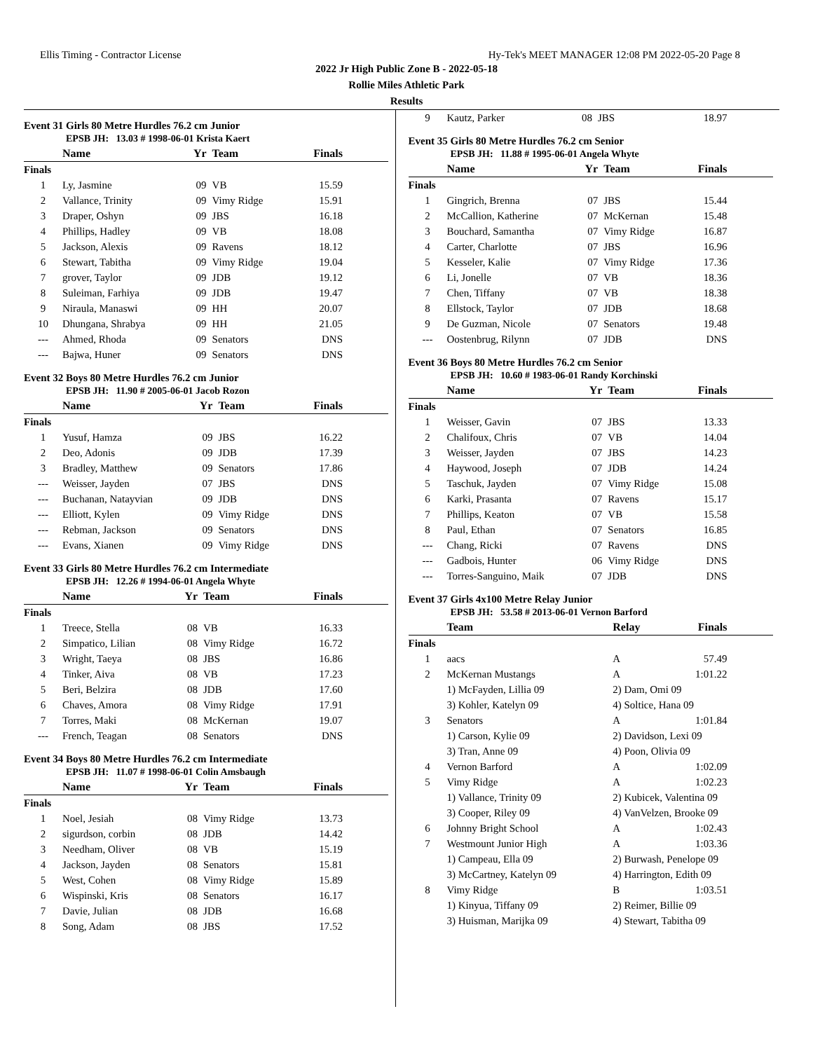Ellis Timing - Contractor License Hy-Tek's MEET MANAGER 12:08 PM 2022-05-20 Page 8
2022 Jr High Public Zone B - 2022-05-18
Rollie Miles Athletic Park
Results
Event 31 Girls 80 Metre Hurdles 76.2 cm Junior
EPSB JH: 13.03 # 1998-06-01 Krista Kaert
| | Name | Yr | Team | Finals |
| --- | --- | --- | --- | --- |
| Finals | | | | |
| 1 | Ly, Jasmine | 09 | VB | 15.59 |
| 2 | Vallance, Trinity | 09 | Vimy Ridge | 15.91 |
| 3 | Draper, Oshyn | 09 | JBS | 16.18 |
| 4 | Phillips, Hadley | 09 | VB | 18.08 |
| 5 | Jackson, Alexis | 09 | Ravens | 18.12 |
| 6 | Stewart, Tabitha | 09 | Vimy Ridge | 19.04 |
| 7 | grover, Taylor | 09 | JDB | 19.12 |
| 8 | Suleiman, Farhiya | 09 | JDB | 19.47 |
| 9 | Niraula, Manaswi | 09 | HH | 20.07 |
| 10 | Dhungana, Shrabya | 09 | HH | 21.05 |
| --- | Ahmed, Rhoda | 09 | Senators | DNS |
| --- | Bajwa, Huner | 09 | Senators | DNS |
Event 32 Boys 80 Metre Hurdles 76.2 cm Junior
EPSB JH: 11.90 # 2005-06-01 Jacob Rozon
| | Name | Yr | Team | Finals |
| --- | --- | --- | --- | --- |
| Finals | | | | |
| 1 | Yusuf, Hamza | 09 | JBS | 16.22 |
| 2 | Deo, Adonis | 09 | JDB | 17.39 |
| 3 | Bradley, Matthew | 09 | Senators | 17.86 |
| --- | Weisser, Jayden | 07 | JBS | DNS |
| --- | Buchanan, Natayvian | 09 | JDB | DNS |
| --- | Elliott, Kylen | 09 | Vimy Ridge | DNS |
| --- | Rebman, Jackson | 09 | Senators | DNS |
| --- | Evans, Xianen | 09 | Vimy Ridge | DNS |
Event 33 Girls 80 Metre Hurdles 76.2 cm Intermediate
EPSB JH: 12.26 # 1994-06-01 Angela Whyte
| | Name | Yr | Team | Finals |
| --- | --- | --- | --- | --- |
| Finals | | | | |
| 1 | Treece, Stella | 08 | VB | 16.33 |
| 2 | Simpatico, Lilian | 08 | Vimy Ridge | 16.72 |
| 3 | Wright, Taeya | 08 | JBS | 16.86 |
| 4 | Tinker, Aiva | 08 | VB | 17.23 |
| 5 | Beri, Belzira | 08 | JDB | 17.60 |
| 6 | Chaves, Amora | 08 | Vimy Ridge | 17.91 |
| 7 | Torres, Maki | 08 | McKernan | 19.07 |
| --- | French, Teagan | 08 | Senators | DNS |
Event 34 Boys 80 Metre Hurdles 76.2 cm Intermediate
EPSB JH: 11.07 # 1998-06-01 Colin Amsbaugh
| | Name | Yr | Team | Finals |
| --- | --- | --- | --- | --- |
| Finals | | | | |
| 1 | Noel, Jesiah | 08 | Vimy Ridge | 13.73 |
| 2 | sigurdson, corbin | 08 | JDB | 14.42 |
| 3 | Needham, Oliver | 08 | VB | 15.19 |
| 4 | Jackson, Jayden | 08 | Senators | 15.81 |
| 5 | West, Cohen | 08 | Vimy Ridge | 15.89 |
| 6 | Wispinski, Kris | 08 | Senators | 16.17 |
| 7 | Davie, Julian | 08 | JDB | 16.68 |
| 8 | Song, Adam | 08 | JBS | 17.52 |
| 9 | Kautz, Parker | 08 | JBS | 18.97 |
Event 35 Girls 80 Metre Hurdles 76.2 cm Senior
EPSB JH: 11.88 # 1995-06-01 Angela Whyte
| | Name | Yr | Team | Finals |
| --- | --- | --- | --- | --- |
| Finals | | | | |
| 1 | Gingrich, Brenna | 07 | JBS | 15.44 |
| 2 | McCallion, Katherine | 07 | McKernan | 15.48 |
| 3 | Bouchard, Samantha | 07 | Vimy Ridge | 16.87 |
| 4 | Carter, Charlotte | 07 | JBS | 16.96 |
| 5 | Kesseler, Kalie | 07 | Vimy Ridge | 17.36 |
| 6 | Li, Jonelle | 07 | VB | 18.36 |
| 7 | Chen, Tiffany | 07 | VB | 18.38 |
| 8 | Ellstock, Taylor | 07 | JDB | 18.68 |
| 9 | De Guzman, Nicole | 07 | Senators | 19.48 |
| --- | Oostenbrug, Rilynn | 07 | JDB | DNS |
Event 36 Boys 80 Metre Hurdles 76.2 cm Senior
EPSB JH: 10.60 # 1983-06-01 Randy Korchinski
| | Name | Yr | Team | Finals |
| --- | --- | --- | --- | --- |
| Finals | | | | |
| 1 | Weisser, Gavin | 07 | JBS | 13.33 |
| 2 | Chalifoux, Chris | 07 | VB | 14.04 |
| 3 | Weisser, Jayden | 07 | JBS | 14.23 |
| 4 | Haywood, Joseph | 07 | JDB | 14.24 |
| 5 | Taschuk, Jayden | 07 | Vimy Ridge | 15.08 |
| 6 | Karki, Prasanta | 07 | Ravens | 15.17 |
| 7 | Phillips, Keaton | 07 | VB | 15.58 |
| 8 | Paul, Ethan | 07 | Senators | 16.85 |
| --- | Chang, Ricki | 07 | Ravens | DNS |
| --- | Gadbois, Hunter | 06 | Vimy Ridge | DNS |
| --- | Torres-Sanguino, Maik | 07 | JDB | DNS |
Event 37 Girls 4x100 Metre Relay Junior
EPSB JH: 53.58 # 2013-06-01 Vernon Barford
| | Team | Relay | Finals |
| --- | --- | --- | --- |
| Finals | | | |
| 1 | aacs | A | 57.49 |
| 2 | McKernan Mustangs | A | 1:01.22 |
| | 1) McFayden, Lillia 09 | 2) Dam, Omi 09 | |
| | 3) Kohler, Katelyn 09 | 4) Soltice, Hana 09 | |
| 3 | Senators | A | 1:01.84 |
| | 1) Carson, Kylie 09 | 2) Davidson, Lexi 09 | |
| | 3) Tran, Anne 09 | 4) Poon, Olivia 09 | |
| 4 | Vernon Barford | A | 1:02.09 |
| 5 | Vimy Ridge | A | 1:02.23 |
| | 1) Vallance, Trinity 09 | 2) Kubicek, Valentina 09 | |
| | 3) Cooper, Riley 09 | 4) VanVelzen, Brooke 09 | |
| 6 | Johnny Bright School | A | 1:02.43 |
| 7 | Westmount Junior High | A | 1:03.36 |
| | 1) Campeau, Ella 09 | 2) Burwash, Penelope 09 | |
| | 3) McCartney, Katelyn 09 | 4) Harrington, Edith 09 | |
| 8 | Vimy Ridge | B | 1:03.51 |
| | 1) Kinyua, Tiffany 09 | 2) Reimer, Billie 09 | |
| | 3) Huisman, Marijka 09 | 4) Stewart, Tabitha 09 | |